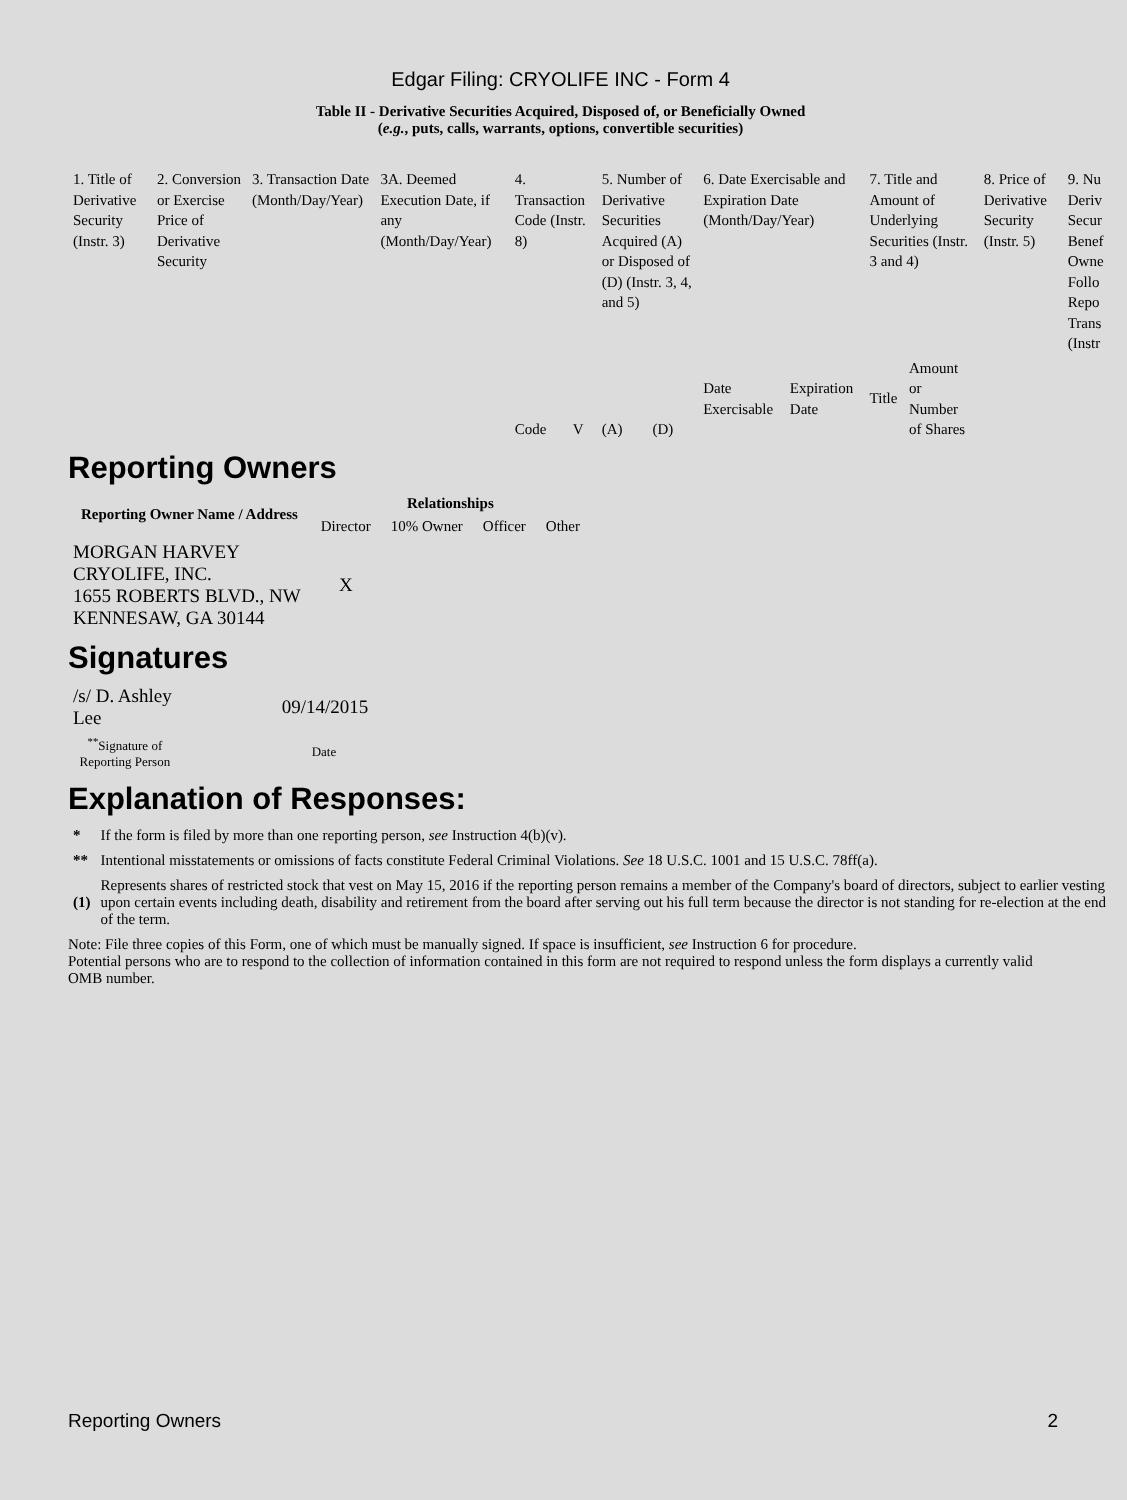Edgar Filing: CRYOLIFE INC - Form 4
Table II - Derivative Securities Acquired, Disposed of, or Beneficially Owned
(e.g., puts, calls, warrants, options, convertible securities)
| 1. Title of Derivative Security (Instr. 3) | 2. Conversion or Exercise Price of Derivative Security | 3. Transaction Date (Month/Day/Year) | 3A. Deemed Execution Date, if any (Month/Day/Year) | 4. Transaction Code (Instr. 8) | | 5. Number of Derivative Securities Acquired (A) or Disposed of (D) (Instr. 3, 4, and 5) | | 6. Date Exercisable and Expiration Date (Month/Day/Year) | | 7. Title and Amount of Underlying Securities (Instr. 3 and 4) | | 8. Price of Derivative Security (Instr. 5) | 9. Nu Deriv Secur Benef Owne Follo Repo Trans (Instr |
| | | | | Code | V | (A) | (D) | Date Exercisable | Expiration Date | Title | Amount or Number of Shares | | |
Reporting Owners
| Reporting Owner Name / Address | Relationships | | | |
| --- | --- | --- | --- | --- |
| | Director | 10% Owner | Officer | Other |
| MORGAN HARVEY CRYOLIFE, INC. 1655 ROBERTS BLVD., NW KENNESAW, GA 30144 | X | | | |
Signatures
| /s/ D. Ashley Lee | 09/14/2015 |
| <sup>**</sup> Signature of Reporting Person | Date |
Explanation of Responses:
| * | If the form is filed by more than one reporting person, see Instruction 4(b)(v). |
| ** | Intentional misstatements or omissions of facts constitute Federal Criminal Violations. See 18 U.S.C. 1001 and 15 U.S.C. 78ff(a). |
| (1) | Represents shares of restricted stock that vest on May 15, 2016 if the reporting person remains a member of the Company's board of directors, subject to earlier vesting upon certain events including death, disability and retirement from the board after serving out his full term because the director is not standing for re-election at the end of the term. |
Note: File three copies of this Form, one of which must be manually signed. If space is insufficient, see Instruction 6 for procedure.
Potential persons who are to respond to the collection of information contained in this form are not required to respond unless the form displays a currently valid OMB number.
Reporting Owners 2